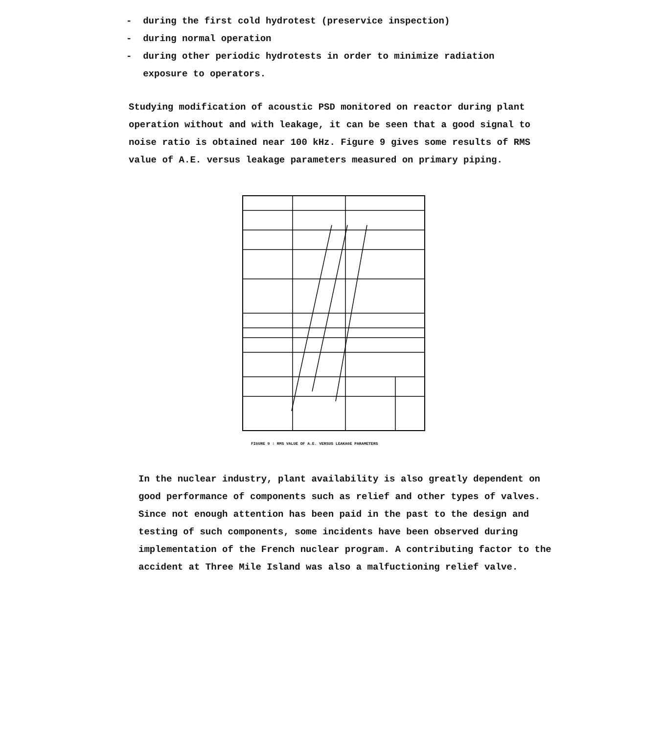- during the first cold hydrotest (preservice inspection)
- during normal operation
- during other periodic hydrotests in order to minimize radiation
exposure to operators.
Studying modification of acoustic PSD monitored on reactor during plant operation without and with leakage, it can be seen that a good signal to noise ratio is obtained near 100 kHz. Figure 9 gives some results of RMS value of A.E. versus leakage parameters measured on primary piping.
FIGURE 9 : RMS VALUE OF A.E. VERSUS LEAKAGE PARAMETERS
In the nuclear industry, plant availability is also greatly dependent on good performance of components such as relief and other types of valves. Since not enough attention has been paid in the past to the design and testing of such components, some incidents have been observed during implementation of the French nuclear program. A contributing factor to the accident at Three Mile Island was also a malfuctioning relief valve.